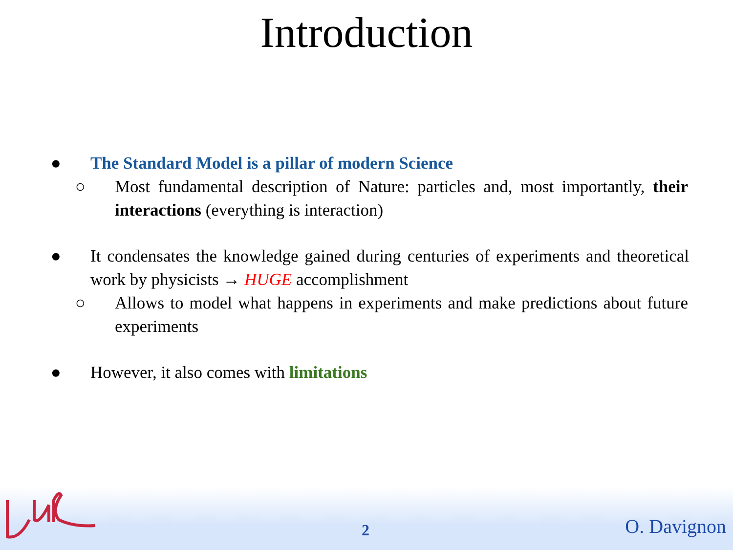Introduction
● The Standard Model is a pillar of modern Science
○ Most fundamental description of Nature: particles and, most importantly, their interactions (everything is interaction)
● It condensates the knowledge gained during centuries of experiments and theoretical work by physicists → HUGE accomplishment
○ Allows to model what happens in experiments and make predictions about future experiments
● However, it also comes with limitations
2 O. Davignon